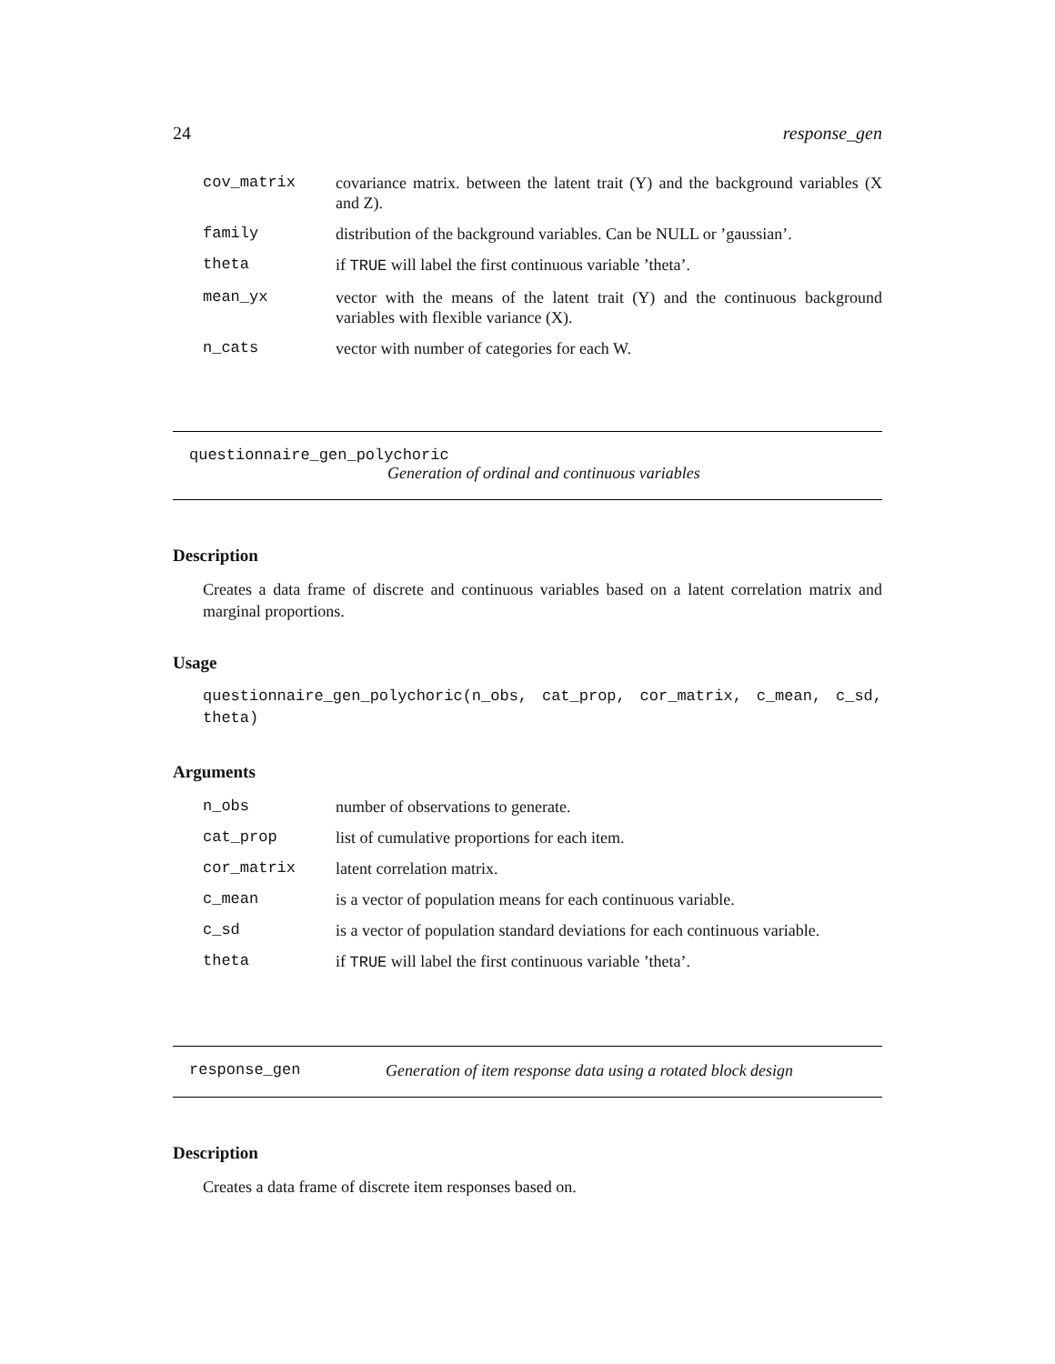24 response_gen
| cov_matrix | covariance matrix. between the latent trait (Y) and the background variables (X and Z). |
| family | distribution of the background variables. Can be NULL or ’gaussian’. |
| theta | if TRUE will label the first continuous variable ’theta’. |
| mean_yx | vector with the means of the latent trait (Y) and the continuous background variables with flexible variance (X). |
| n_cats | vector with number of categories for each W. |
questionnaire_gen_polychoric
Generation of ordinal and continuous variables
Description
Creates a data frame of discrete and continuous variables based on a latent correlation matrix and marginal proportions.
Usage
questionnaire_gen_polychoric(n_obs, cat_prop, cor_matrix, c_mean, c_sd, theta)
Arguments
| n_obs | number of observations to generate. |
| cat_prop | list of cumulative proportions for each item. |
| cor_matrix | latent correlation matrix. |
| c_mean | is a vector of population means for each continuous variable. |
| c_sd | is a vector of population standard deviations for each continuous variable. |
| theta | if TRUE will label the first continuous variable ’theta’. |
response_gen Generation of item response data using a rotated block design
Description
Creates a data frame of discrete item responses based on.